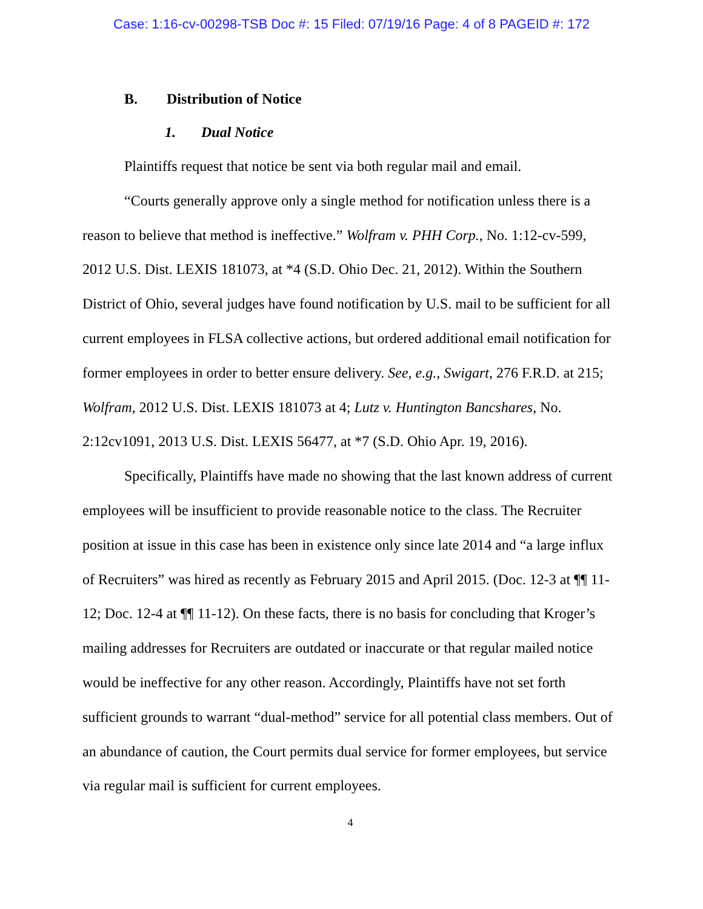Case: 1:16-cv-00298-TSB Doc #: 15 Filed: 07/19/16 Page: 4 of 8 PAGEID #: 172
B. Distribution of Notice
1. Dual Notice
Plaintiffs request that notice be sent via both regular mail and email.
“Courts generally approve only a single method for notification unless there is a reason to believe that method is ineffective.” Wolfram v. PHH Corp., No. 1:12-cv-599, 2012 U.S. Dist. LEXIS 181073, at *4 (S.D. Ohio Dec. 21, 2012). Within the Southern District of Ohio, several judges have found notification by U.S. mail to be sufficient for all current employees in FLSA collective actions, but ordered additional email notification for former employees in order to better ensure delivery. See, e.g., Swigart, 276 F.R.D. at 215; Wolfram, 2012 U.S. Dist. LEXIS 181073 at 4; Lutz v. Huntington Bancshares, No. 2:12cv1091, 2013 U.S. Dist. LEXIS 56477, at *7 (S.D. Ohio Apr. 19, 2016).
Specifically, Plaintiffs have made no showing that the last known address of current employees will be insufficient to provide reasonable notice to the class. The Recruiter position at issue in this case has been in existence only since late 2014 and “a large influx of Recruiters” was hired as recently as February 2015 and April 2015. (Doc. 12-3 at ¶¶ 11-12; Doc. 12-4 at ¶¶ 11-12). On these facts, there is no basis for concluding that Kroger’s mailing addresses for Recruiters are outdated or inaccurate or that regular mailed notice would be ineffective for any other reason. Accordingly, Plaintiffs have not set forth sufficient grounds to warrant “dual-method” service for all potential class members. Out of an abundance of caution, the Court permits dual service for former employees, but service via regular mail is sufficient for current employees.
4